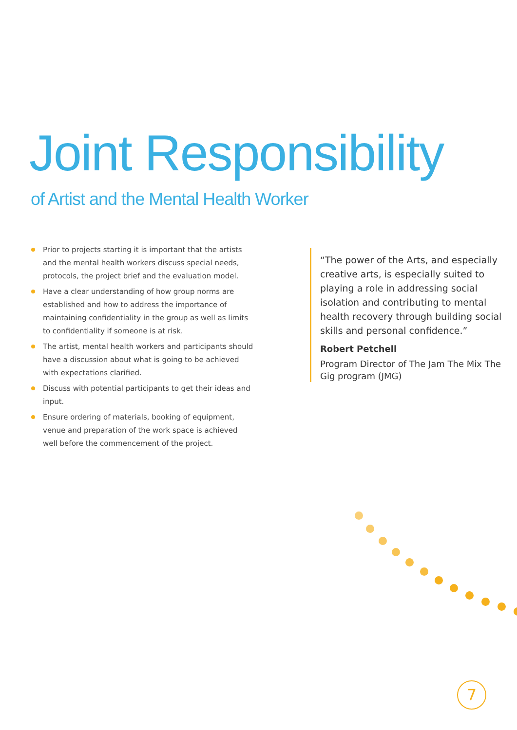Joint Responsibility
of Artist and the Mental Health Worker
Prior to projects starting it is important that the artists and the mental health workers discuss special needs, protocols, the project brief and the evaluation model.
Have a clear understanding of how group norms are established and how to address the importance of maintaining confidentiality in the group as well as limits to confidentiality if someone is at risk.
The artist, mental health workers and participants should have a discussion about what is going to be achieved with expectations clarified.
Discuss with potential participants to get their ideas and input.
Ensure ordering of materials, booking of equipment, venue and preparation of the work space is achieved well before the commencement of the project.
“The power of the Arts, and especially creative arts, is especially suited to playing a role in addressing social isolation and contributing to mental health recovery through building social skills and personal confidence.”
Robert Petchell
Program Director of The Jam The Mix The Gig program (JMG)
7